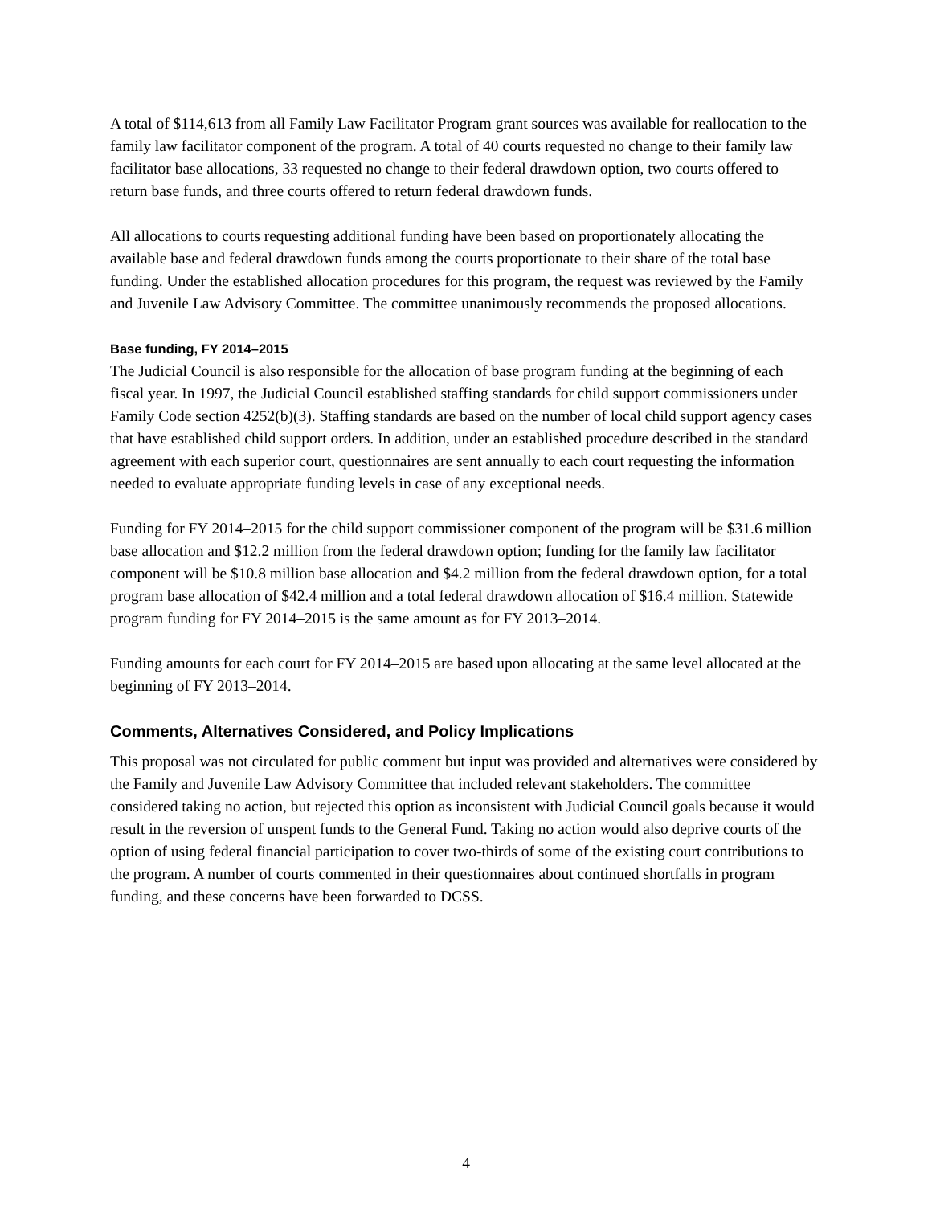A total of $114,613 from all Family Law Facilitator Program grant sources was available for reallocation to the family law facilitator component of the program. A total of 40 courts requested no change to their family law facilitator base allocations, 33 requested no change to their federal drawdown option, two courts offered to return base funds, and three courts offered to return federal drawdown funds.
All allocations to courts requesting additional funding have been based on proportionately allocating the available base and federal drawdown funds among the courts proportionate to their share of the total base funding. Under the established allocation procedures for this program, the request was reviewed by the Family and Juvenile Law Advisory Committee. The committee unanimously recommends the proposed allocations.
Base funding, FY 2014–2015
The Judicial Council is also responsible for the allocation of base program funding at the beginning of each fiscal year. In 1997, the Judicial Council established staffing standards for child support commissioners under Family Code section 4252(b)(3). Staffing standards are based on the number of local child support agency cases that have established child support orders. In addition, under an established procedure described in the standard agreement with each superior court, questionnaires are sent annually to each court requesting the information needed to evaluate appropriate funding levels in case of any exceptional needs.
Funding for FY 2014–2015 for the child support commissioner component of the program will be $31.6 million base allocation and $12.2 million from the federal drawdown option; funding for the family law facilitator component will be $10.8 million base allocation and $4.2 million from the federal drawdown option, for a total program base allocation of $42.4 million and a total federal drawdown allocation of $16.4 million. Statewide program funding for FY 2014–2015 is the same amount as for FY 2013–2014.
Funding amounts for each court for FY 2014–2015 are based upon allocating at the same level allocated at the beginning of FY 2013–2014.
Comments, Alternatives Considered, and Policy Implications
This proposal was not circulated for public comment but input was provided and alternatives were considered by the Family and Juvenile Law Advisory Committee that included relevant stakeholders. The committee considered taking no action, but rejected this option as inconsistent with Judicial Council goals because it would result in the reversion of unspent funds to the General Fund. Taking no action would also deprive courts of the option of using federal financial participation to cover two-thirds of some of the existing court contributions to the program. A number of courts commented in their questionnaires about continued shortfalls in program funding, and these concerns have been forwarded to DCSS.
4